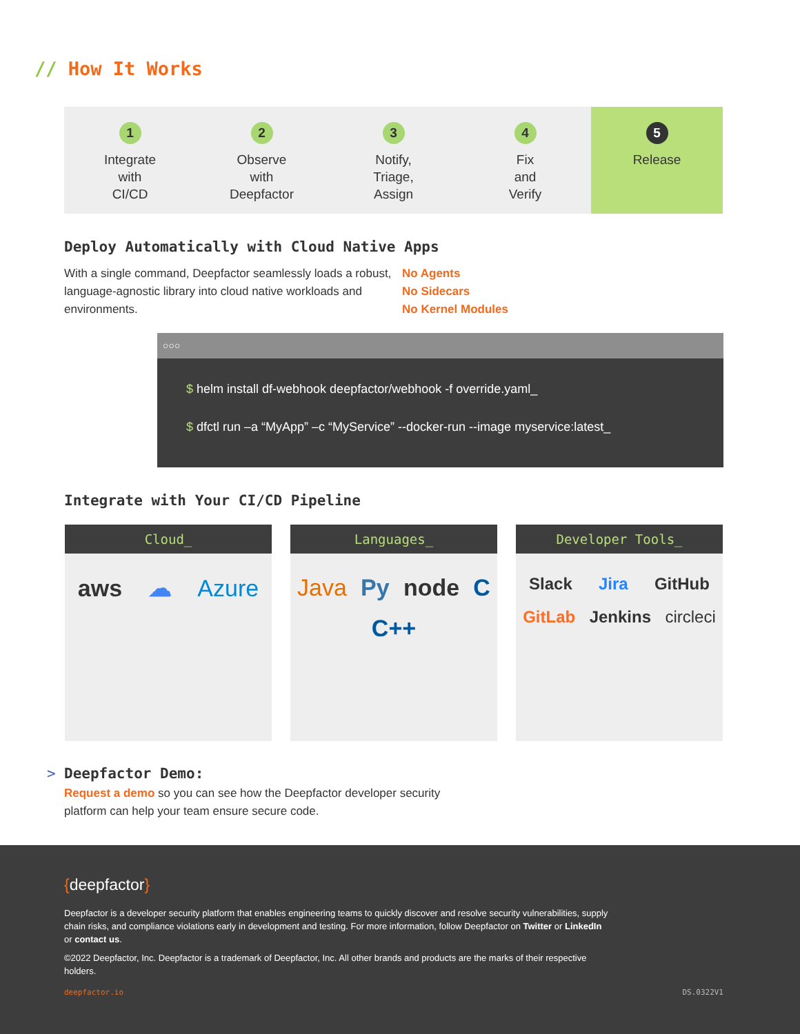// How It Works
1
Integrate
with
CI/CD
2
Observe
with
Deepfactor
3
Notify,
Triage,
Assign
4
Fix
and
Verify
5
Release
Deploy Automatically with Cloud Native Apps
With a single command, Deepfactor seamlessly loads a robust, language-agnostic library into cloud native workloads and environments.
No Agents
No Sidecars
No Kernel Modules
○○○
$ helm install df-webhook deepfactor/webhook -f override.yaml_
$ dfctl run –a “MyApp” –c “MyService” --docker-run --image myservice:latest_
Integrate with Your CI/CD Pipeline
Cloud_
aws ☁ Azure
Languages_
Java Py node C C++
Developer Tools_
Slack Jira GitHub GitLab Jenkins circleci
> Deepfactor Demo:
Request a demo so you can see how the Deepfactor developer security platform can help your team ensure secure code.
{deepfactor}
Deepfactor is a developer security platform that enables engineering teams to quickly discover and resolve security vulnerabilities, supply chain risks, and compliance violations early in development and testing. For more information, follow Deepfactor on Twitter or LinkedIn or contact us.
©2022 Deepfactor, Inc. Deepfactor is a trademark of Deepfactor, Inc. All other brands and products are the marks of their respective holders.
deepfactor.io DS.0322V1